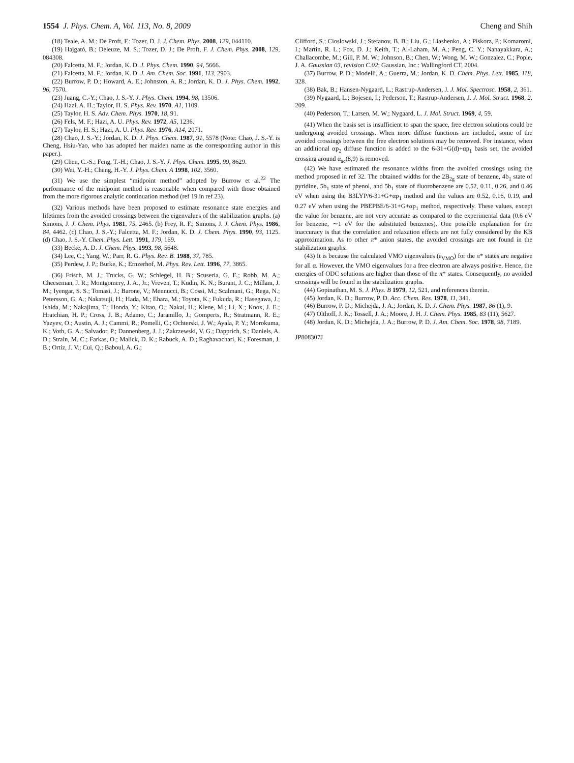1554 J. Phys. Chem. A, Vol. 113, No. 8, 2009
Cheng and Shih
(18) Teale, A. M.; De Proft, F.; Tozer, D. J. J. Chem. Phys. 2008, 129, 044110.
(19) Hajgató, B.; Deleuze, M. S.; Tozer, D. J.; De Proft, F. J. Chem. Phys. 2008, 129, 084308.
(20) Falcetta, M. F.; Jordan, K. D. J. Phys. Chem. 1990, 94, 5666.
(21) Falcetta, M. F.; Jordan, K. D. J. Am. Chem. Soc. 1991, 113, 2903.
(22) Burrow, P. D.; Howard, A. E.; Johnston, A. R.; Jordan, K. D. J. Phys. Chem. 1992, 96, 7570.
(23) Juang, C.-Y.; Chao, J. S.-Y. J. Phys. Chem. 1994, 98, 13506.
(24) Hazi, A. H.; Taylor, H. S. Phys. Rev. 1970, A1, 1109.
(25) Taylor, H. S. Adv. Chem. Phys. 1970, 18, 91.
(26) Fels, M. F.; Hazi, A. U. Phys. Rev. 1972, A5, 1236.
(27) Taylor, H. S.; Hazi, A. U. Phys. Rev. 1976, A14, 2071.
(28) Chao, J. S.-Y.; Jordan, K. D. J. Phys. Chem. 1987, 91, 5578 (Note: Chao, J. S.-Y. is Cheng, Hsiu-Yao, who has adopted her maiden name as the corresponding author in this paper.).
(29) Chen, C.-S.; Feng, T.-H.; Chao, J. S.-Y. J. Phys. Chem. 1995, 99, 8629.
(30) Wei, Y.-H.; Cheng, H.-Y. J. Phys. Chem. A 1998, 102, 3560.
(31) We use the simplest “midpoint method” adopted by Burrow et al.<sup>22</sup> The performance of the midpoint method is reasonable when compared with those obtained from the more rigorous analytic continuation method (ref 19 in ref 23).
(32) Various methods have been proposed to estimate resonance state energies and lifetimes from the avoided crossings between the eigenvalues of the stabilization graphs. (a) Simons, J. J. Chem. Phys. 1981, 75, 2465. (b) Frey, R. F.; Simons, J. J. Chem. Phys. 1986, 84, 4462. (c) Chao, J. S.-Y.; Falcetta, M. F.; Jordan, K. D. J. Chem. Phys. 1990, 93, 1125. (d) Chao, J. S.-Y. Chem. Phys. Lett. 1991, 179, 169.
(33) Becke, A. D. J. Chem. Phys. 1993, 98, 5648.
(34) Lee, C.; Yang, W.; Parr, R. G. Phys. Rev. B. 1988, 37, 785.
(35) Perdew, J. P.; Burke, K.; Ernzerhof, M. Phys. Rev. Lett. 1996, 77, 3865.
(36) Frisch, M. J.; Trucks, G. W.; Schlegel, H. B.; Scuseria, G. E.; Robb, M. A.; Cheeseman, J. R.; Montgomery, J. A., Jr.; Vreven, T.; Kudin, K. N.; Burant, J. C.; Millam, J. M.; Iyengar, S. S.; Tomasi, J.; Barone, V.; Mennucci, B.; Cossi, M.; Scalmani, G.; Rega, N.; Petersson, G. A.; Nakatsuji, H.; Hada, M.; Ehara, M.; Toyota, K.; Fukuda, R.; Hasegawa, J.; Ishida, M.; Nakajima, T.; Honda, Y.; Kitao, O.; Nakai, H.; Klene, M.; Li, X.; Knox, J. E.; Hratchian, H. P.; Cross, J. B.; Adamo, C.; Jaramillo, J.; Gomperts, R.; Stratmann, R. E.; Yazyev, O.; Austin, A. J.; Cammi, R.; Pomelli, C.; Ochterski, J. W.; Ayala, P. Y.; Morokuma, K.; Voth, G. A.; Salvador, P.; Dannenberg, J. J.; Zakrzewski, V. G.; Dapprich, S.; Daniels, A. D.; Strain, M. C.; Farkas, O.; Malick, D. K.; Rabuck, A. D.; Raghavachari, K.; Foresman, J. B.; Ortiz, J. V.; Cui, Q.; Baboul, A. G.;
Clifford, S.; Cioslowski, J.; Stefanov, B. B.; Liu, G.; Liashenko, A.; Piskorz, P.; Komaromi, I.; Martin, R. L.; Fox, D. J.; Keith, T.; Al-Laham, M. A.; Peng, C. Y.; Nanayakkara, A.; Challacombe, M.; Gill, P. M. W.; Johnson, B.; Chen, W.; Wong, M. W.; Gonzalez, C.; Pople, J. A. Gaussian 03, revision C.02; Gaussian, Inc.: Wallingford CT, 2004.
(37) Burrow, P. D.; Modelli, A.; Guerra, M.; Jordan, K. D. Chem. Phys. Lett. 1985, 118, 328.
(38) Bak, B.; Hansen-Nygaard, L.; Rastrup-Andersen, J. J. Mol. Spectrosc. 1958, 2, 361.
(39) Nygaard, L.; Bojesen, I.; Pederson, T.; Rastrup-Andersen, J. J. Mol. Struct. 1968, 2, 209.
(40) Pederson, T.; Larsen, M. W.; Nygaard, L. J. Mol. Struct. 1969, 4, 59.
(41) When the basis set is insufficient to span the space, free electron solutions could be undergoing avoided crossings. When more diffuse functions are included, some of the avoided crossings between the free electron solutions may be removed. For instance, when an additional αp<sub>2</sub> diffuse function is added to the 6-31+G(d)+αp<sub>1</sub> basis set, the avoided crossing around α<sub>ac</sub>(8,9) is removed.
(42) We have estimated the resonance widths from the avoided crossings using the method proposed in ref 32. The obtained widths for the 2B<sub>2g</sub> state of benzene, 4b<sub>1</sub> state of pyridine, 5b<sub>1</sub> state of phenol, and 5b<sub>1</sub> state of fluorobenzene are 0.52, 0.11, 0.26, and 0.46 eV when using the B3LYP/6-31+G+αp<sub>1</sub> method and the values are 0.52, 0.16, 0.19, and 0.27 eV when using the PBEPBE/6-31+G+αp<sub>1</sub> method, respectively. These values, except the value for benzene, are not very accurate as compared to the experimental data (0.6 eV for benzene, ∼1 eV for the substituted benzenes). One possible explanation for the inaccuracy is that the correlation and relaxation effects are not fully considered by the KB approximation. As to other π* anion states, the avoided crossings are not found in the stabilization graphs.
(43) It is because the calculated VMO eigenvalues (ε<sub>VMO</sub>) for the π* states are negative for all α. However, the VMO eigenvalues for a free electron are always positive. Hence, the energies of ODC solutions are higher than those of the π* states. Consequently, no avoided crossings will be found in the stabilization graphs.
(44) Gopinathan, M. S. J. Phys. B 1979, 12, 521, and references therein.
(45) Jordan, K. D.; Burrow, P. D. Acc. Chem. Res. 1978, 11, 341.
(46) Burrow, P. D.; Michejda, J. A.; Jordan, K. D. J. Chem. Phys. 1987, 86 (1), 9.
(47) Olthoff, J. K.; Tossell, J. A.; Moore, J. H. J. Chem. Phys. 1985, 83 (11), 5627.
(48) Jordan, K. D.; Michejda, J. A.; Burrow, P. D. J. Am. Chem. Soc. 1978, 98, 7189.
JP808307J